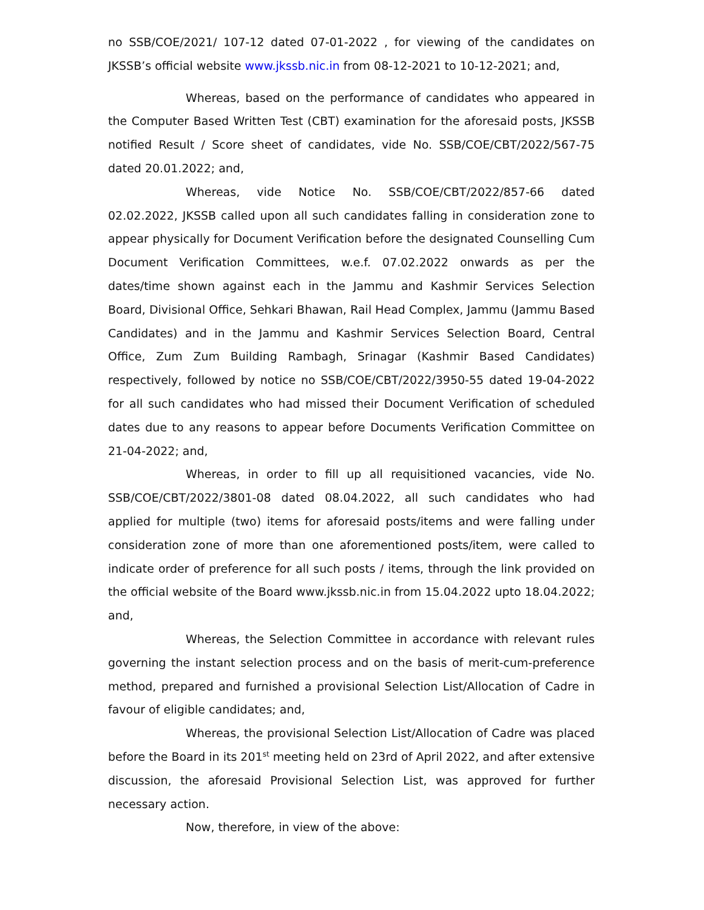no SSB/COE/2021/ 107-12 dated 07-01-2022 , for viewing of the candidates on JKSSB’s official website www.jkssb.nic.in from 08-12-2021 to 10-12-2021; and,
Whereas, based on the performance of candidates who appeared in the Computer Based Written Test (CBT) examination for the aforesaid posts, JKSSB notified Result / Score sheet of candidates, vide No. SSB/COE/CBT/2022/567-75 dated 20.01.2022; and,
Whereas, vide Notice No. SSB/COE/CBT/2022/857-66 dated 02.02.2022, JKSSB called upon all such candidates falling in consideration zone to appear physically for Document Verification before the designated Counselling Cum Document Verification Committees, w.e.f. 07.02.2022 onwards as per the dates/time shown against each in the Jammu and Kashmir Services Selection Board, Divisional Office, Sehkari Bhawan, Rail Head Complex, Jammu (Jammu Based Candidates) and in the Jammu and Kashmir Services Selection Board, Central Office, Zum Zum Building Rambagh, Srinagar (Kashmir Based Candidates) respectively, followed by notice no SSB/COE/CBT/2022/3950-55 dated 19-04-2022 for all such candidates who had missed their Document Verification of scheduled dates due to any reasons to appear before Documents Verification Committee on 21-04-2022; and,
Whereas, in order to fill up all requisitioned vacancies, vide No. SSB/COE/CBT/2022/3801-08 dated 08.04.2022, all such candidates who had applied for multiple (two) items for aforesaid posts/items and were falling under consideration zone of more than one aforementioned posts/item, were called to indicate order of preference for all such posts / items, through the link provided on the official website of the Board www.jkssb.nic.in from 15.04.2022 upto 18.04.2022; and,
Whereas, the Selection Committee in accordance with relevant rules governing the instant selection process and on the basis of merit-cum-preference method, prepared and furnished a provisional Selection List/Allocation of Cadre in favour of eligible candidates; and,
Whereas, the provisional Selection List/Allocation of Cadre was placed before the Board in its 201<sup>st</sup> meeting held on 23rd of April 2022, and after extensive discussion, the aforesaid Provisional Selection List, was approved for further necessary action.
Now, therefore, in view of the above: